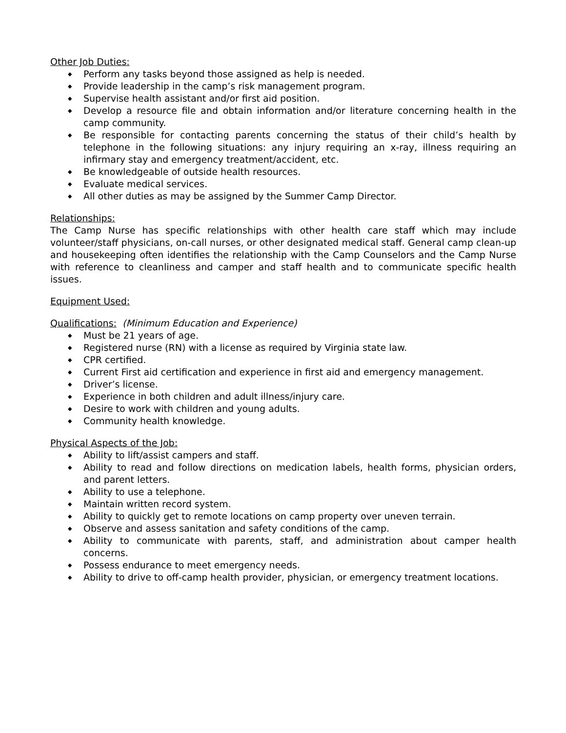Other Job Duties:
◆ Perform any tasks beyond those assigned as help is needed.
◆ Provide leadership in the camp’s risk management program.
◆ Supervise health assistant and/or first aid position.
◆ Develop a resource file and obtain information and/or literature concerning health in the camp community.
◆ Be responsible for contacting parents concerning the status of their child’s health by telephone in the following situations: any injury requiring an x-ray, illness requiring an infirmary stay and emergency treatment/accident, etc.
◆ Be knowledgeable of outside health resources.
◆ Evaluate medical services.
◆ All other duties as may be assigned by the Summer Camp Director.
Relationships:
The Camp Nurse has specific relationships with other health care staff which may include volunteer/staff physicians, on-call nurses, or other designated medical staff. General camp clean-up and housekeeping often identifies the relationship with the Camp Counselors and the Camp Nurse with reference to cleanliness and camper and staff health and to communicate specific health issues.
Equipment Used:
Qualifications:
(Minimum Education and Experience)
◆ Must be 21 years of age.
◆ Registered nurse (RN) with a license as required by Virginia state law.
◆ CPR certified.
◆ Current First aid certification and experience in first aid and emergency management.
◆ Driver’s license.
◆ Experience in both children and adult illness/injury care.
◆ Desire to work with children and young adults.
◆ Community health knowledge.
Physical Aspects of the Job:
◆ Ability to lift/assist campers and staff.
◆ Ability to read and follow directions on medication labels, health forms, physician orders, and parent letters.
◆ Ability to use a telephone.
◆ Maintain written record system.
◆ Ability to quickly get to remote locations on camp property over uneven terrain.
◆ Observe and assess sanitation and safety conditions of the camp.
◆ Ability to communicate with parents, staff, and administration about camper health concerns.
◆ Possess endurance to meet emergency needs.
◆ Ability to drive to off-camp health provider, physician, or emergency treatment locations.